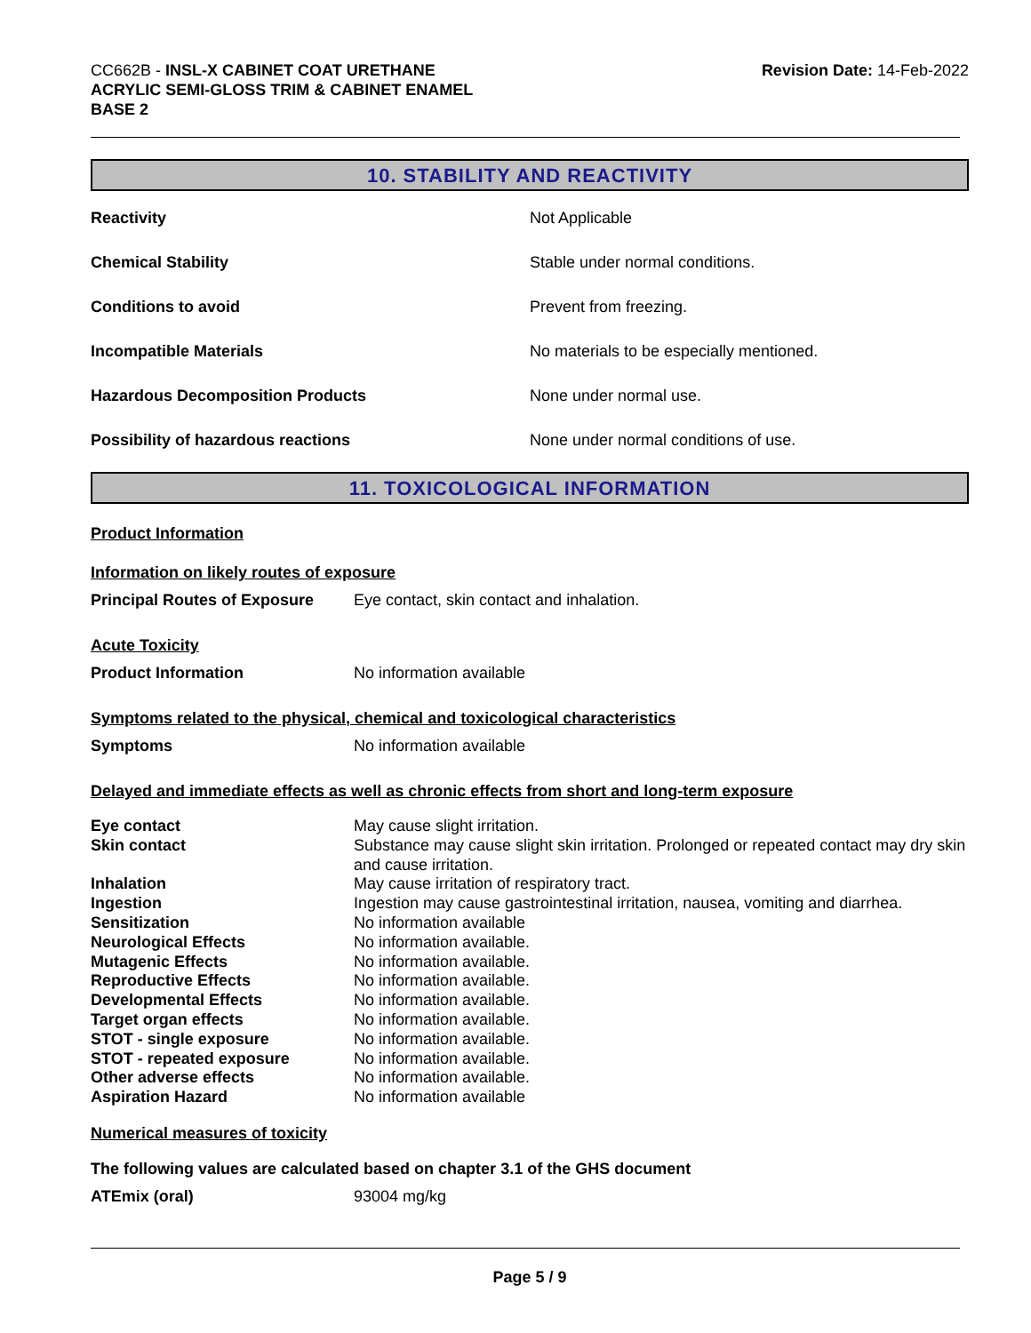CC662B - INSL-X CABINET COAT URETHANE
ACRYLIC SEMI-GLOSS TRIM & CABINET ENAMEL
BASE 2
Revision Date: 14-Feb-2022
10. STABILITY AND REACTIVITY
| Reactivity | Not Applicable |
| Chemical Stability | Stable under normal conditions. |
| Conditions to avoid | Prevent from freezing. |
| Incompatible Materials | No materials to be especially mentioned. |
| Hazardous Decomposition Products | None under normal use. |
| Possibility of hazardous reactions | None under normal conditions of use. |
11. TOXICOLOGICAL INFORMATION
Product Information
Information on likely routes of exposure
| Principal Routes of Exposure | Eye contact, skin contact and inhalation. |
Acute Toxicity
| Product Information | No information available |
Symptoms related to the physical, chemical and toxicological characteristics
| Symptoms | No information available |
Delayed and immediate effects as well as chronic effects from short and long-term exposure
| Eye contact | May cause slight irritation. |
| Skin contact | Substance may cause slight skin irritation. Prolonged or repeated contact may dry skin and cause irritation. |
| Inhalation | May cause irritation of respiratory tract. |
| Ingestion | Ingestion may cause gastrointestinal irritation, nausea, vomiting and diarrhea. |
| Sensitization | No information available |
| Neurological Effects | No information available. |
| Mutagenic Effects | No information available. |
| Reproductive Effects | No information available. |
| Developmental Effects | No information available. |
| Target organ effects | No information available. |
| STOT - single exposure | No information available. |
| STOT - repeated exposure | No information available. |
| Other adverse effects | No information available. |
| Aspiration Hazard | No information available |
Numerical measures of toxicity
The following values are calculated based on chapter 3.1 of the GHS document
| ATEmix (oral) | 93004 mg/kg |
Page 5 / 9